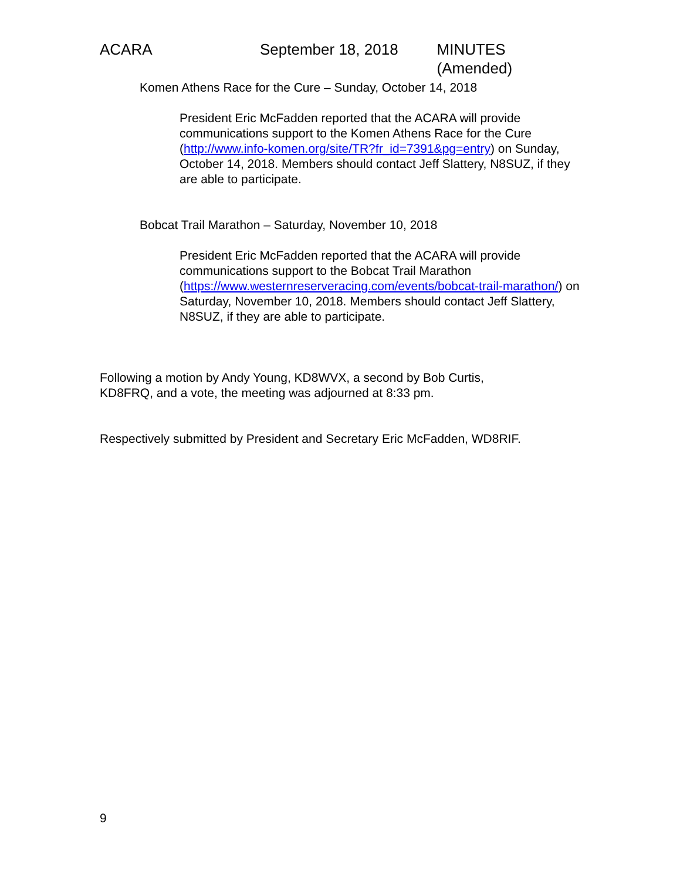ACARA September 18, 2018 MINUTES (Amended)
Komen Athens Race for the Cure – Sunday, October 14, 2018
President Eric McFadden reported that the ACARA will provide communications support to the Komen Athens Race for the Cure (http://www.info-komen.org/site/TR?fr_id=7391&pg=entry) on Sunday, October 14, 2018. Members should contact Jeff Slattery, N8SUZ, if they are able to participate.
Bobcat Trail Marathon – Saturday, November 10, 2018
President Eric McFadden reported that the ACARA will provide communications support to the Bobcat Trail Marathon (https://www.westernreserveracing.com/events/bobcat-trail-marathon/) on Saturday, November 10, 2018. Members should contact Jeff Slattery, N8SUZ, if they are able to participate.
Following a motion by Andy Young, KD8WVX, a second by Bob Curtis, KD8FRQ, and a vote, the meeting was adjourned at 8:33 pm.
Respectively submitted by President and Secretary Eric McFadden, WD8RIF.
9